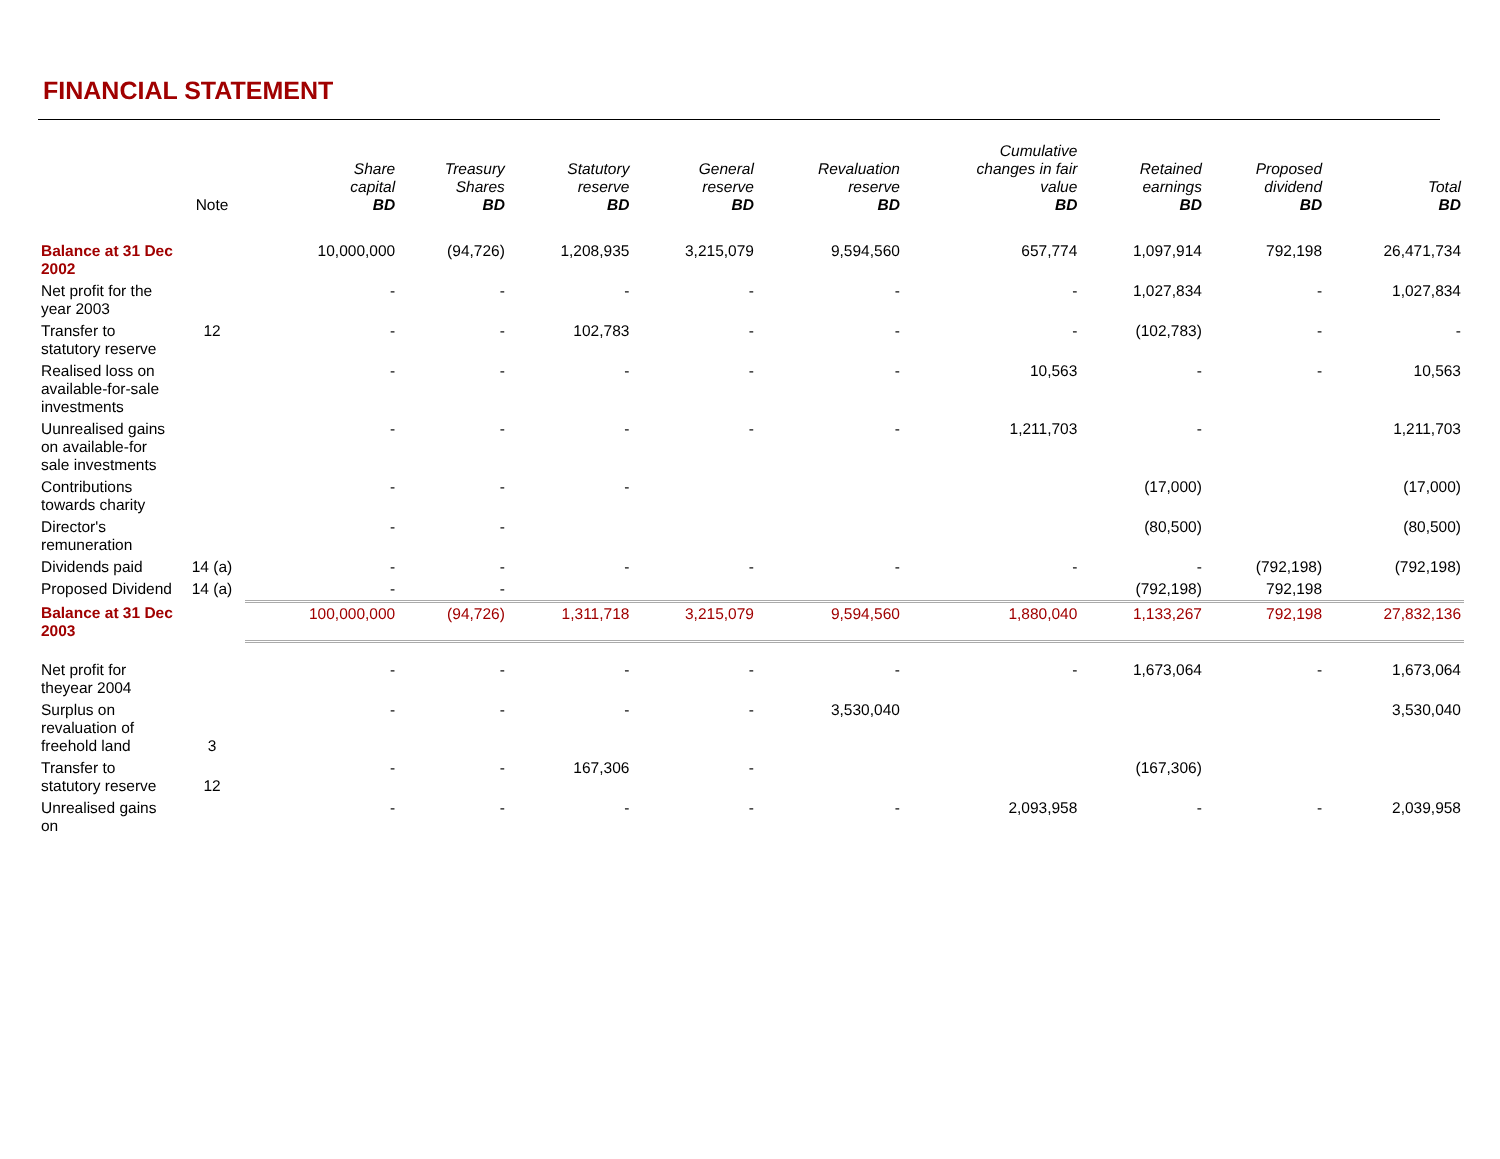FINANCIAL STATEMENT
| | Note | Share capital BD | Treasury Shares BD | Statutory reserve BD | General reserve BD | Revaluation reserve BD | Cumulative changes in fair value BD | Retained earnings BD | Proposed dividend BD | Total BD |
| --- | --- | --- | --- | --- | --- | --- | --- | --- | --- | --- |
| Balance at 31 Dec 2002 | | 10,000,000 | (94,726) | 1,208,935 | 3,215,079 | 9,594,560 | 657,774 | 1,097,914 | 792,198 | 26,471,734 |
| Net profit for the year 2003 | | - | - | - | - | - | - | 1,027,834 | - | 1,027,834 |
| Transfer to statutory reserve | 12 | - | - | 102,783 | - | - | - | (102,783) | - | - |
| Realised loss on available-for-sale investments | | - | - | - | - | - | 10,563 | - | - | 10,563 |
| Uunrealised gains on available-for sale investments | | - | - | - | - | - | 1,211,703 | - | | 1,211,703 |
| Contributions towards charity | | - | - | - | | | | (17,000) | | (17,000) |
| Director's remuneration | | - | - | | | | | (80,500) | | (80,500) |
| Dividends paid | 14 (a) | - | - | - | - | - | - | - | (792,198) | (792,198) |
| Proposed Dividend | 14 (a) | - | - | | | | | (792,198) | 792,198 | |
| Balance at 31 Dec 2003 | | 100,000,000 | (94,726) | 1,311,718 | 3,215,079 | 9,594,560 | 1,880,040 | 1,133,267 | 792,198 | 27,832,136 |
| Net profit for theyear 2004 | | - | - | - | - | - | - | 1,673,064 | - | 1,673,064 |
| Surplus on revaluation of freehold land | 3 | - | - | - | - | 3,530,040 | | | | 3,530,040 |
| Transfer to statutory reserve | 12 | - | - | 167,306 | - | | | (167,306) | | |
| Unrealised gains on | | - | - | - | - | - | 2,093,958 | - | - | 2,039,958 |